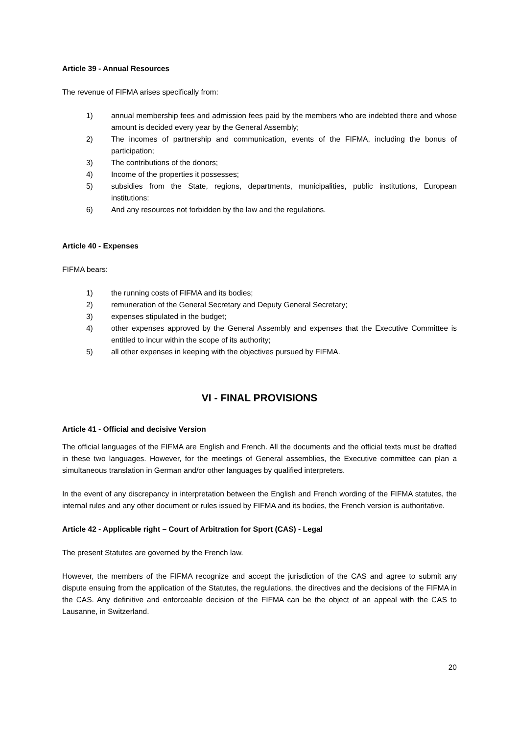Article 39 - Annual Resources
The revenue of FIFMA arises specifically from:
1) annual membership fees and admission fees paid by the members who are indebted there and whose amount is decided every year by the General Assembly;
2) The incomes of partnership and communication, events of the FIFMA, including the bonus of participation;
3) The contributions of the donors;
4) Income of the properties it possesses;
5) subsidies from the State, regions, departments, municipalities, public institutions, European institutions:
6) And any resources not forbidden by the law and the regulations.
Article 40 - Expenses
FIFMA bears:
1) the running costs of FIFMA and its bodies;
2) remuneration of the General Secretary and Deputy General Secretary;
3) expenses stipulated in the budget;
4) other expenses approved by the General Assembly and expenses that the Executive Committee is entitled to incur within the scope of its authority;
5) all other expenses in keeping with the objectives pursued by FIFMA.
VI - FINAL PROVISIONS
Article 41 - Official and decisive Version
The official languages of the FIFMA are English and French. All the documents and the official texts must be drafted in these two languages. However, for the meetings of General assemblies, the Executive committee can plan a simultaneous translation in German and/or other languages by qualified interpreters.
In the event of any discrepancy in interpretation between the English and French wording of the FIFMA statutes, the internal rules and any other document or rules issued by FIFMA and its bodies, the French version is authoritative.
Article 42 - Applicable right – Court of Arbitration for Sport (CAS) - Legal
The present Statutes are governed by the French law.
However, the members of the FIFMA recognize and accept the jurisdiction of the CAS and agree to submit any dispute ensuing from the application of the Statutes, the regulations, the directives and the decisions of the FIFMA in the CAS. Any definitive and enforceable decision of the FIFMA can be the object of an appeal with the CAS to Lausanne, in Switzerland.
20